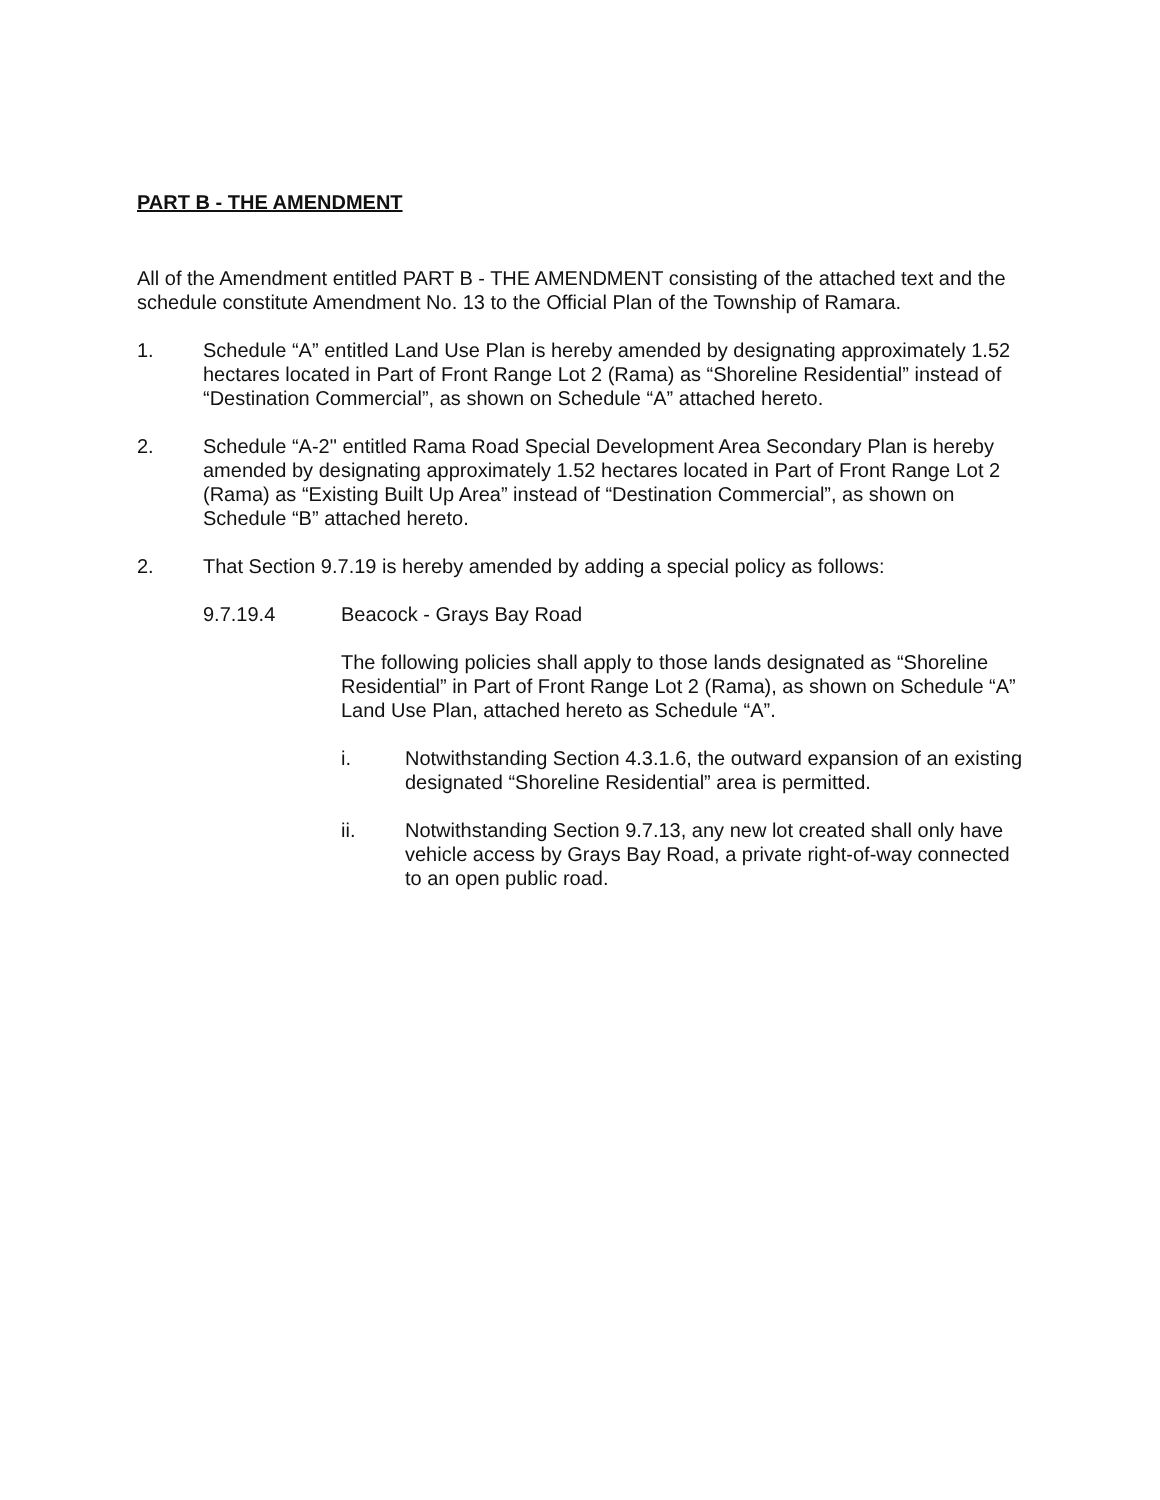PART B - THE AMENDMENT
All of the Amendment entitled PART B - THE AMENDMENT consisting of the attached text and the schedule constitute Amendment No. 13 to the Official Plan of the Township of Ramara.
1. Schedule “A” entitled Land Use Plan is hereby amended by designating approximately 1.52 hectares located in Part of Front Range Lot 2 (Rama) as “Shoreline Residential” instead of “Destination Commercial”, as shown on Schedule “A” attached hereto.
2. Schedule “A-2" entitled Rama Road Special Development Area Secondary Plan is hereby amended by designating approximately 1.52 hectares located in Part of Front Range Lot 2 (Rama) as “Existing Built Up Area” instead of “Destination Commercial”, as shown on Schedule “B” attached hereto.
2. That Section 9.7.19 is hereby amended by adding a special policy as follows:
9.7.19.4 Beacock - Grays Bay Road
The following policies shall apply to those lands designated as “Shoreline Residential” in Part of Front Range Lot 2 (Rama), as shown on Schedule “A” Land Use Plan, attached hereto as Schedule “A”.
i. Notwithstanding Section 4.3.1.6, the outward expansion of an existing designated “Shoreline Residential” area is permitted.
ii. Notwithstanding Section 9.7.13, any new lot created shall only have vehicle access by Grays Bay Road, a private right-of-way connected to an open public road.